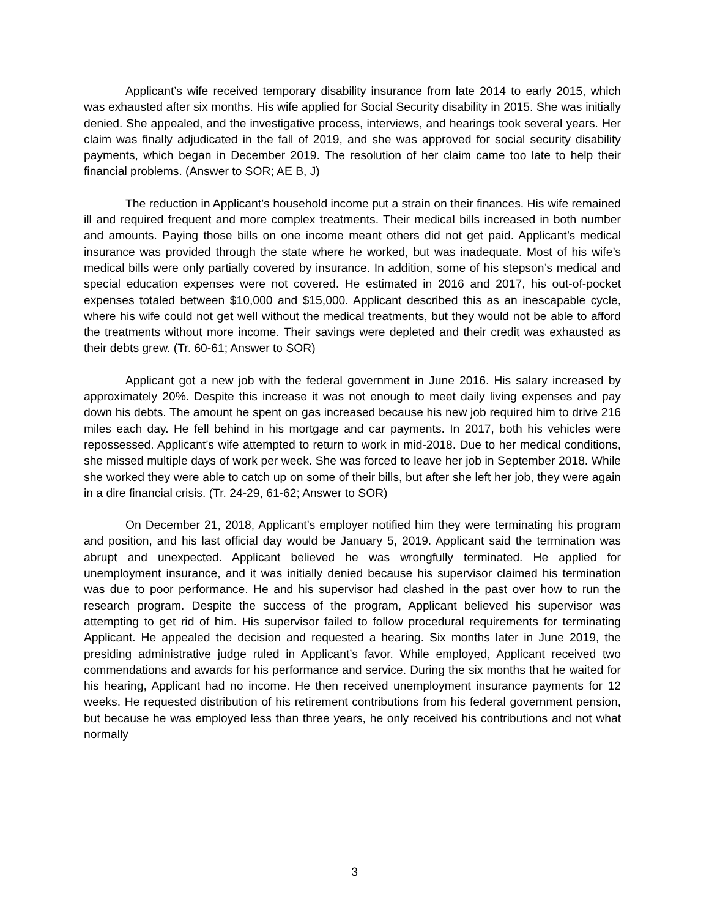Applicant’s wife received temporary disability insurance from late 2014 to early 2015, which was exhausted after six months. His wife applied for Social Security disability in 2015. She was initially denied. She appealed, and the investigative process, interviews, and hearings took several years. Her claim was finally adjudicated in the fall of 2019, and she was approved for social security disability payments, which began in December 2019. The resolution of her claim came too late to help their financial problems. (Answer to SOR; AE B, J)
The reduction in Applicant’s household income put a strain on their finances. His wife remained ill and required frequent and more complex treatments. Their medical bills increased in both number and amounts. Paying those bills on one income meant others did not get paid. Applicant’s medical insurance was provided through the state where he worked, but was inadequate. Most of his wife’s medical bills were only partially covered by insurance. In addition, some of his stepson’s medical and special education expenses were not covered. He estimated in 2016 and 2017, his out-of-pocket expenses totaled between $10,000 and $15,000. Applicant described this as an inescapable cycle, where his wife could not get well without the medical treatments, but they would not be able to afford the treatments without more income. Their savings were depleted and their credit was exhausted as their debts grew. (Tr. 60-61; Answer to SOR)
Applicant got a new job with the federal government in June 2016. His salary increased by approximately 20%. Despite this increase it was not enough to meet daily living expenses and pay down his debts. The amount he spent on gas increased because his new job required him to drive 216 miles each day. He fell behind in his mortgage and car payments. In 2017, both his vehicles were repossessed. Applicant’s wife attempted to return to work in mid-2018. Due to her medical conditions, she missed multiple days of work per week. She was forced to leave her job in September 2018. While she worked they were able to catch up on some of their bills, but after she left her job, they were again in a dire financial crisis. (Tr. 24-29, 61-62; Answer to SOR)
On December 21, 2018, Applicant’s employer notified him they were terminating his program and position, and his last official day would be January 5, 2019. Applicant said the termination was abrupt and unexpected. Applicant believed he was wrongfully terminated. He applied for unemployment insurance, and it was initially denied because his supervisor claimed his termination was due to poor performance. He and his supervisor had clashed in the past over how to run the research program. Despite the success of the program, Applicant believed his supervisor was attempting to get rid of him. His supervisor failed to follow procedural requirements for terminating Applicant. He appealed the decision and requested a hearing. Six months later in June 2019, the presiding administrative judge ruled in Applicant’s favor. While employed, Applicant received two commendations and awards for his performance and service. During the six months that he waited for his hearing, Applicant had no income. He then received unemployment insurance payments for 12 weeks. He requested distribution of his retirement contributions from his federal government pension, but because he was employed less than three years, he only received his contributions and not what normally
3